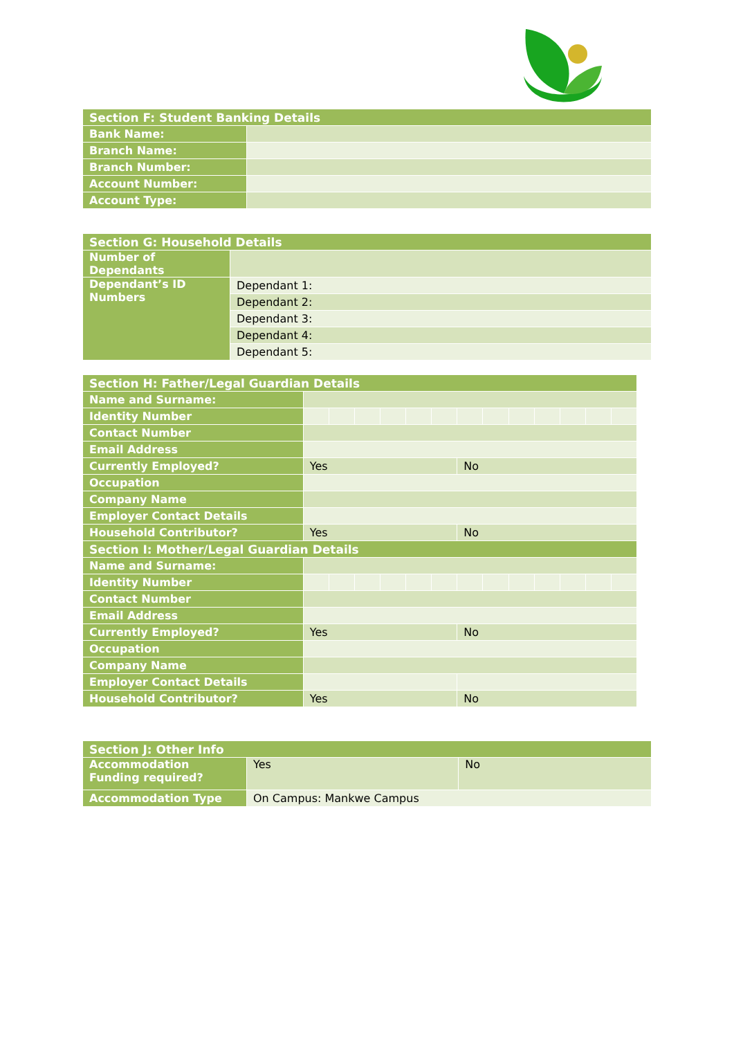| Section F: Student Banking Details | |
| --- | --- |
| Bank Name: | |
| Branch Name: | |
| Branch Number: | |
| Account Number: | |
| Account Type: | |
| Section G: Household Details | |
| --- | --- |
| Number of Dependants | |
| Dependant’s ID Numbers | Dependant 1: |
| | Dependant 2: |
| | Dependant 3: |
| | Dependant 4: |
| | Dependant 5: |
| Section H: Father/Legal Guardian Details | | | | | | | | | | | | | |
| --- | --- | --- | --- | --- | --- | --- | --- | --- | --- | --- | --- | --- | --- |
| Name and Surname: | | | | | | | | | | | | | |
| Identity Number | | | | | | | | | | | | | |
| Contact Number | | | | | | | | | | | | | |
| Email Address | | | | | | | | | | | | | |
| Currently Employed? | Yes | | | | | | No | | | | | | |
| Occupation | | | | | | | | | | | | | |
| Company Name | | | | | | | | | | | | | |
| Employer Contact Details | | | | | | | | | | | | | |
| Household Contributor? | Yes | | | | | | No | | | | | | |
| Section I: Mother/Legal Guardian Details | | | | | | | | | | | | | |
| Name and Surname: | | | | | | | | | | | | | |
| Identity Number | | | | | | | | | | | | | |
| Contact Number | | | | | | | | | | | | | |
| Email Address | | | | | | | | | | | | | |
| Currently Employed? | Yes | | | | | | No | | | | | | |
| Occupation | | | | | | | | | | | | | |
| Company Name | | | | | | | | | | | | | |
| Employer Contact Details | | | | | | | | | | | | | |
| Household Contributor? | Yes | | | | | | No | | | | | | |
| Section J: Other Info | | |
| --- | --- | --- |
| Accommodation Funding required? | Yes | No |
| Accommodation Type | On Campus: Mankwe Campus | |